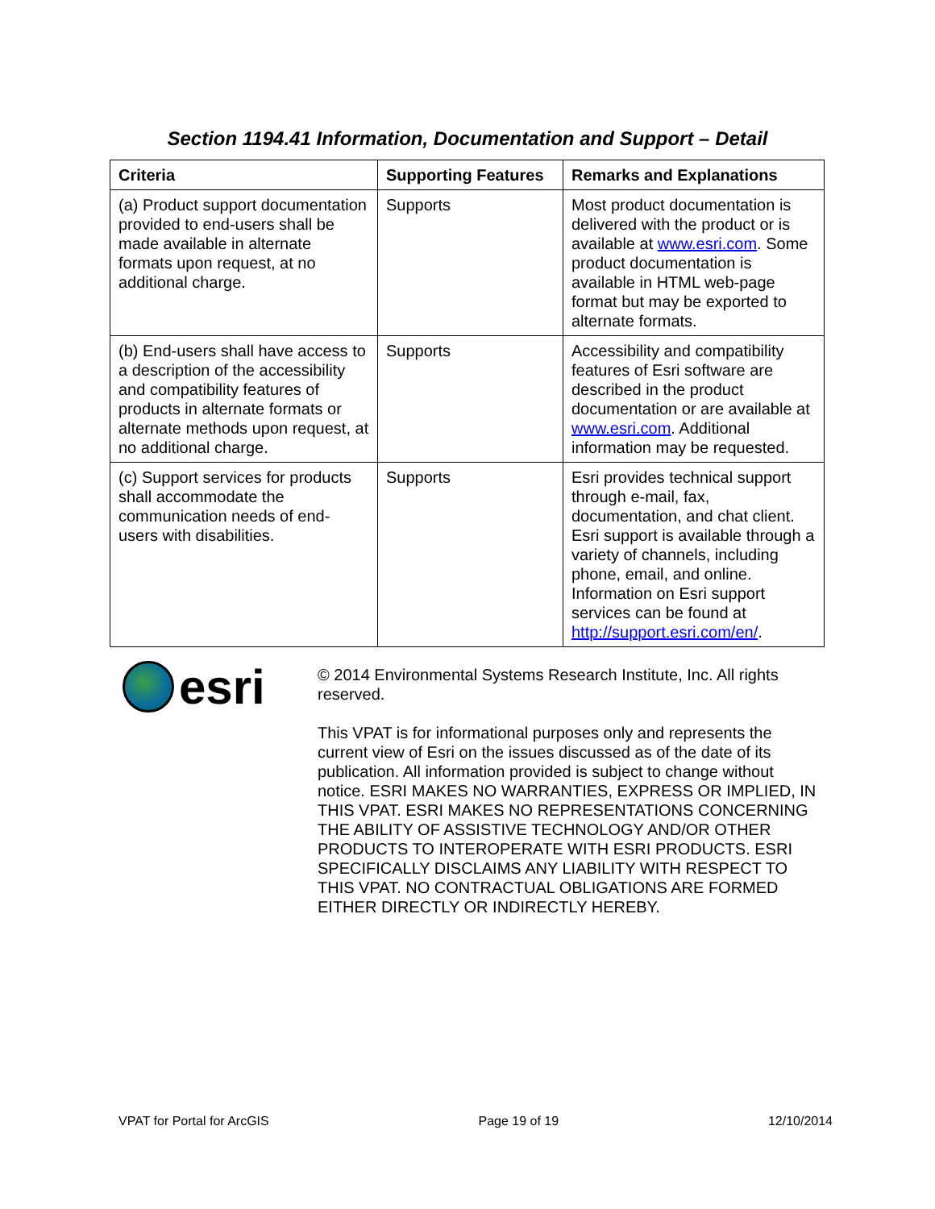Section 1194.41 Information, Documentation and Support – Detail
| Criteria | Supporting Features | Remarks and Explanations |
| --- | --- | --- |
| (a) Product support documentation provided to end-users shall be made available in alternate formats upon request, at no additional charge. | Supports | Most product documentation is delivered with the product or is available at www.esri.com . Some product documentation is available in HTML web-page format but may be exported to alternate formats. |
| (b) End-users shall have access to a description of the accessibility and compatibility features of products in alternate formats or alternate methods upon request, at no additional charge. | Supports | Accessibility and compatibility features of Esri software are described in the product documentation or are available at www.esri.com . Additional information may be requested. |
| (c) Support services for products shall accommodate the communication needs of end-users with disabilities. | Supports | Esri provides technical support through e-mail, fax, documentation, and chat client. Esri support is available through a variety of channels, including phone, email, and online. Information on Esri support services can be found at http://support.esri.com/en/ . |
esri
© 2014 Environmental Systems Research Institute, Inc. All rights reserved.
This VPAT is for informational purposes only and represents the current view of Esri on the issues discussed as of the date of its publication. All information provided is subject to change without notice. ESRI MAKES NO WARRANTIES, EXPRESS OR IMPLIED, IN THIS VPAT. ESRI MAKES NO REPRESENTATIONS CONCERNING THE ABILITY OF ASSISTIVE TECHNOLOGY AND/OR OTHER PRODUCTS TO INTEROPERATE WITH ESRI PRODUCTS. ESRI SPECIFICALLY DISCLAIMS ANY LIABILITY WITH RESPECT TO THIS VPAT. NO CONTRACTUAL OBLIGATIONS ARE FORMED EITHER DIRECTLY OR INDIRECTLY HEREBY.
VPAT for Portal for ArcGIS Page 19 of 19 12/10/2014